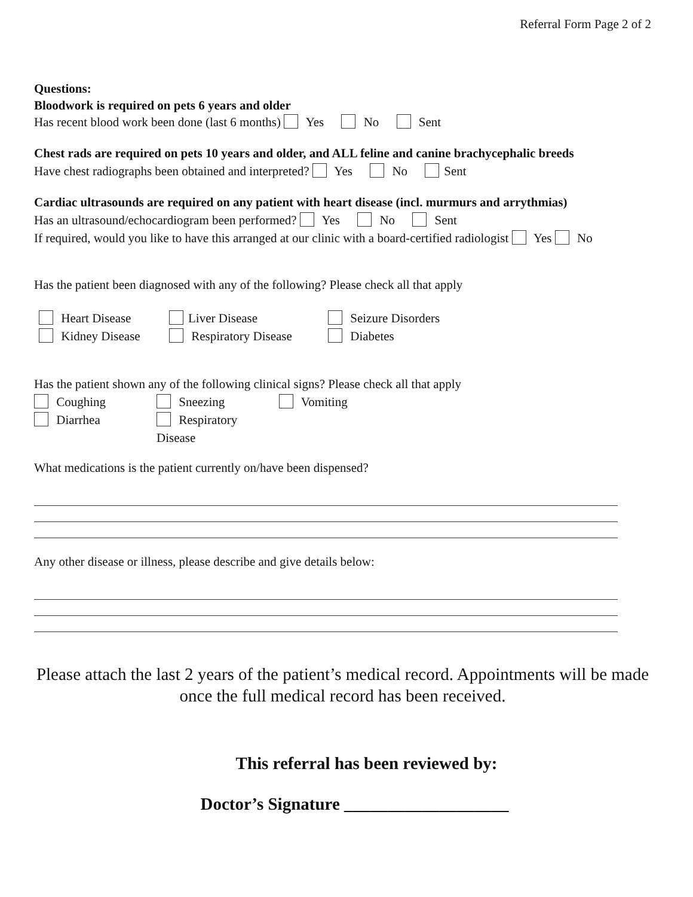Referral Form Page 2 of 2
Questions:
Bloodwork is required on pets 6 years and older
Has recent blood work been done (last 6 months) Yes No Sent
Chest rads are required on pets 10 years and older, and ALL feline and canine brachycephalic breeds
Have chest radiographs been obtained and interpreted? Yes No Sent
Cardiac ultrasounds are required on any patient with heart disease (incl. murmurs and arrythmias)
Has an ultrasound/echocardiogram been performed? Yes No Sent
If required, would you like to have this arranged at our clinic with a board-certified radiologist Yes No
Has the patient been diagnosed with any of the following? Please check all that apply
Heart Disease
Liver Disease
Seizure Disorders
Kidney Disease
Respiratory Disease
Diabetes
Has the patient shown any of the following clinical signs? Please check all that apply
Coughing
Sneezing
Vomiting
Diarrhea
Respiratory Disease
What medications is the patient currently on/have been dispensed?
Any other disease or illness, please describe and give details below:
Please attach the last 2 years of the patient’s medical record. Appointments will be made once the full medical record has been received.
This referral has been reviewed by:
Doctor’s Signature ___________________